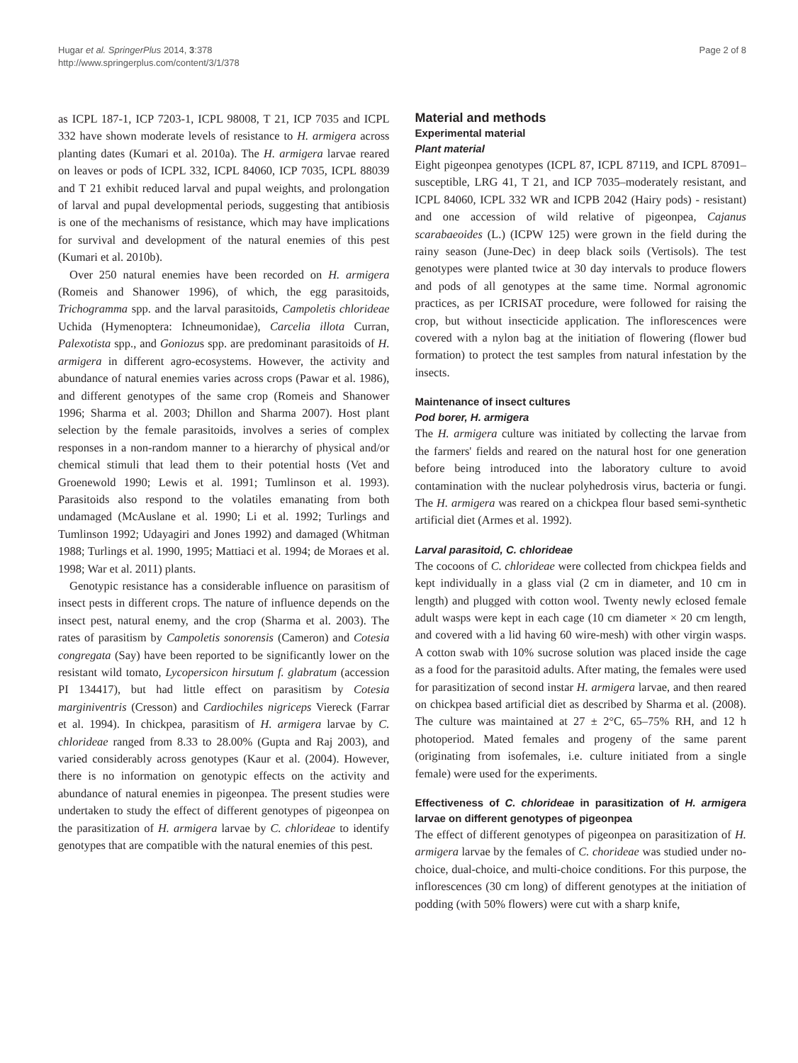Hugar et al. SpringerPlus 2014, 3:378
http://www.springerplus.com/content/3/1/378
Page 2 of 8
as ICPL 187-1, ICP 7203-1, ICPL 98008, T 21, ICP 7035 and ICPL 332 have shown moderate levels of resistance to H. armigera across planting dates (Kumari et al. 2010a). The H. armigera larvae reared on leaves or pods of ICPL 332, ICPL 84060, ICP 7035, ICPL 88039 and T 21 exhibit reduced larval and pupal weights, and prolongation of larval and pupal developmental periods, suggesting that antibiosis is one of the mechanisms of resistance, which may have implications for survival and development of the natural enemies of this pest (Kumari et al. 2010b).
Over 250 natural enemies have been recorded on H. armigera (Romeis and Shanower 1996), of which, the egg parasitoids, Trichogramma spp. and the larval parasitoids, Campoletis chlorideae Uchida (Hymenoptera: Ichneumonidae), Carcelia illota Curran, Palexotista spp., and Goniozus spp. are predominant parasitoids of H. armigera in different agro-ecosystems. However, the activity and abundance of natural enemies varies across crops (Pawar et al. 1986), and different genotypes of the same crop (Romeis and Shanower 1996; Sharma et al. 2003; Dhillon and Sharma 2007). Host plant selection by the female parasitoids, involves a series of complex responses in a non-random manner to a hierarchy of physical and/or chemical stimuli that lead them to their potential hosts (Vet and Groenewold 1990; Lewis et al. 1991; Tumlinson et al. 1993). Parasitoids also respond to the volatiles emanating from both undamaged (McAuslane et al. 1990; Li et al. 1992; Turlings and Tumlinson 1992; Udayagiri and Jones 1992) and damaged (Whitman 1988; Turlings et al. 1990, 1995; Mattiaci et al. 1994; de Moraes et al. 1998; War et al. 2011) plants.
Genotypic resistance has a considerable influence on parasitism of insect pests in different crops. The nature of influence depends on the insect pest, natural enemy, and the crop (Sharma et al. 2003). The rates of parasitism by Campoletis sonorensis (Cameron) and Cotesia congregata (Say) have been reported to be significantly lower on the resistant wild tomato, Lycopersicon hirsutum f. glabratum (accession PI 134417), but had little effect on parasitism by Cotesia marginiventris (Cresson) and Cardiochiles nigriceps Viereck (Farrar et al. 1994). In chickpea, parasitism of H. armigera larvae by C. chlorideae ranged from 8.33 to 28.00% (Gupta and Raj 2003), and varied considerably across genotypes (Kaur et al. (2004). However, there is no information on genotypic effects on the activity and abundance of natural enemies in pigeonpea. The present studies were undertaken to study the effect of different genotypes of pigeonpea on the parasitization of H. armigera larvae by C. chlorideae to identify genotypes that are compatible with the natural enemies of this pest.
Material and methods
Experimental material
Plant material
Eight pigeonpea genotypes (ICPL 87, ICPL 87119, and ICPL 87091–susceptible, LRG 41, T 21, and ICP 7035–moderately resistant, and ICPL 84060, ICPL 332 WR and ICPB 2042 (Hairy pods) - resistant) and one accession of wild relative of pigeonpea, Cajanus scarabaeoides (L.) (ICPW 125) were grown in the field during the rainy season (June-Dec) in deep black soils (Vertisols). The test genotypes were planted twice at 30 day intervals to produce flowers and pods of all genotypes at the same time. Normal agronomic practices, as per ICRISAT procedure, were followed for raising the crop, but without insecticide application. The inflorescences were covered with a nylon bag at the initiation of flowering (flower bud formation) to protect the test samples from natural infestation by the insects.
Maintenance of insect cultures
Pod borer, H. armigera
The H. armigera culture was initiated by collecting the larvae from the farmers' fields and reared on the natural host for one generation before being introduced into the laboratory culture to avoid contamination with the nuclear polyhedrosis virus, bacteria or fungi. The H. armigera was reared on a chickpea flour based semi-synthetic artificial diet (Armes et al. 1992).
Larval parasitoid, C. chlorideae
The cocoons of C. chlorideae were collected from chickpea fields and kept individually in a glass vial (2 cm in diameter, and 10 cm in length) and plugged with cotton wool. Twenty newly eclosed female adult wasps were kept in each cage (10 cm diameter × 20 cm length, and covered with a lid having 60 wire-mesh) with other virgin wasps. A cotton swab with 10% sucrose solution was placed inside the cage as a food for the parasitoid adults. After mating, the females were used for parasitization of second instar H. armigera larvae, and then reared on chickpea based artificial diet as described by Sharma et al. (2008). The culture was maintained at 27 ± 2°C, 65–75% RH, and 12 h photoperiod. Mated females and progeny of the same parent (originating from isofemales, i.e. culture initiated from a single female) were used for the experiments.
Effectiveness of C. chlorideae in parasitization of H. armigera larvae on different genotypes of pigeonpea
The effect of different genotypes of pigeonpea on parasitization of H. armigera larvae by the females of C. chorideae was studied under no-choice, dual-choice, and multi-choice conditions. For this purpose, the inflorescences (30 cm long) of different genotypes at the initiation of podding (with 50% flowers) were cut with a sharp knife,